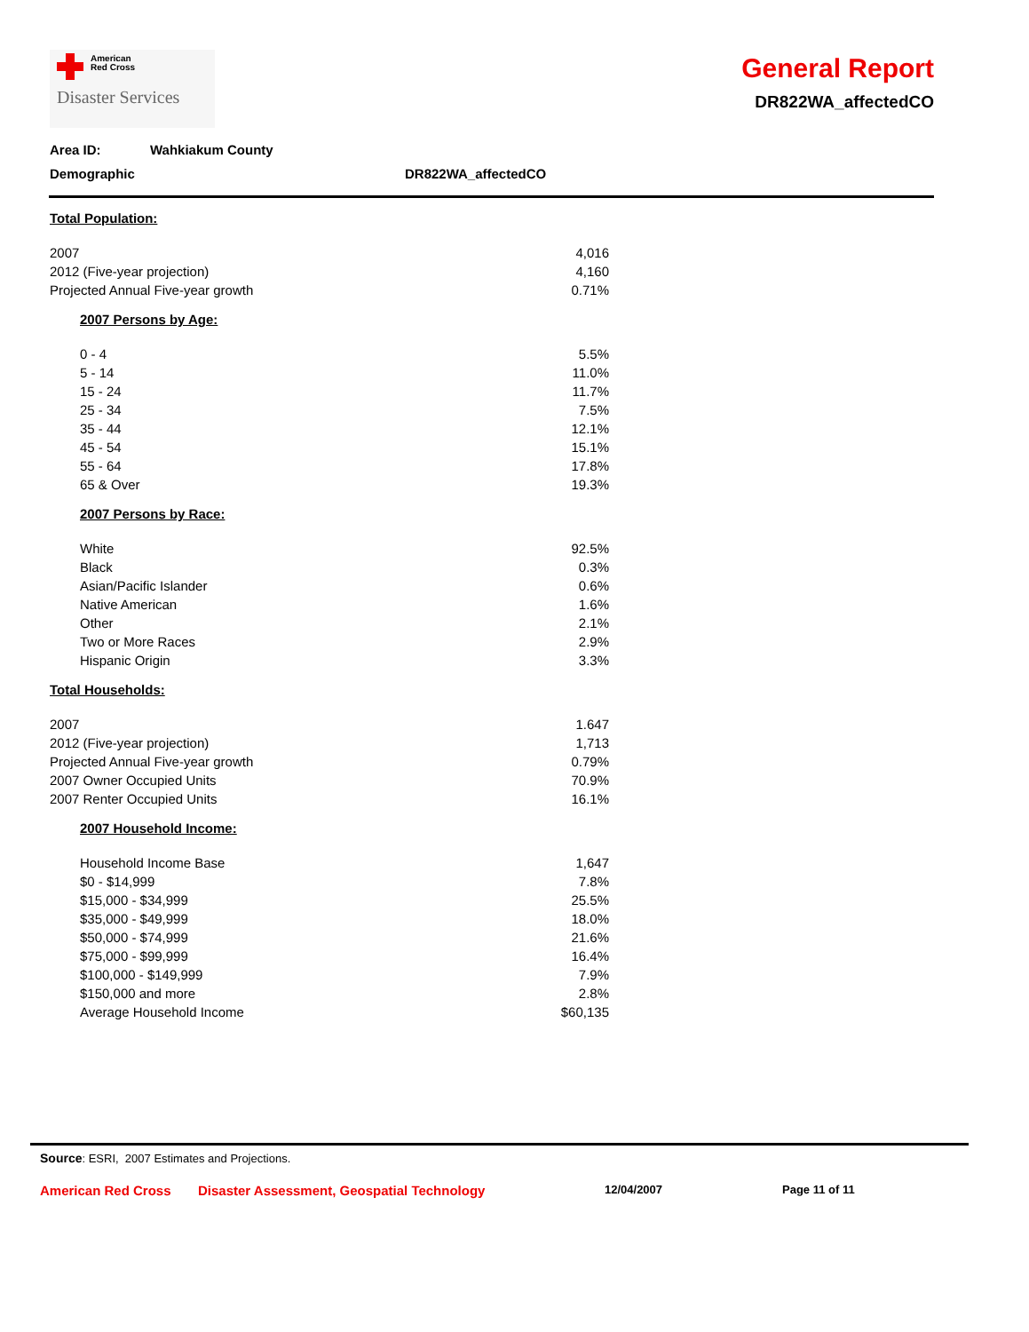American
Red Cross
Disaster Services
General Report
DR822WA_affectedCO
Area ID: Wahkiakum County
Demographic DR822WA_affectedCO
| Total Population: | |
| 2007 | 4,016 |
| 2012 (Five-year projection) | 4,160 |
| Projected Annual Five-year growth | 0.71% |
| 2007 Persons by Age: | |
| 0 - 4 | 5.5% |
| 5 - 14 | 11.0% |
| 15 - 24 | 11.7% |
| 25 - 34 | 7.5% |
| 35 - 44 | 12.1% |
| 45 - 54 | 15.1% |
| 55 - 64 | 17.8% |
| 65 & Over | 19.3% |
| 2007 Persons by Race: | |
| White | 92.5% |
| Black | 0.3% |
| Asian/Pacific Islander | 0.6% |
| Native American | 1.6% |
| Other | 2.1% |
| Two or More Races | 2.9% |
| Hispanic Origin | 3.3% |
| Total Households: | |
| 2007 | 1.647 |
| 2012 (Five-year projection) | 1,713 |
| Projected Annual Five-year growth | 0.79% |
| 2007 Owner Occupied Units | 70.9% |
| 2007 Renter Occupied Units | 16.1% |
| 2007 Household Income: | |
| Household Income Base | 1,647 |
| $0 - $14,999 | 7.8% |
| $15,000 - $34,999 | 25.5% |
| $35,000 - $49,999 | 18.0% |
| $50,000 - $74,999 | 21.6% |
| $75,000 - $99,999 | 16.4% |
| $100,000 - $149,999 | 7.9% |
| $150,000 and more | 2.8% |
| Average Household Income | $60,135 |
Source: ESRI, 2007 Estimates and Projections.
American Red Cross Disaster Assessment, Geospatial Technology 12/04/2007 Page 11 of 11